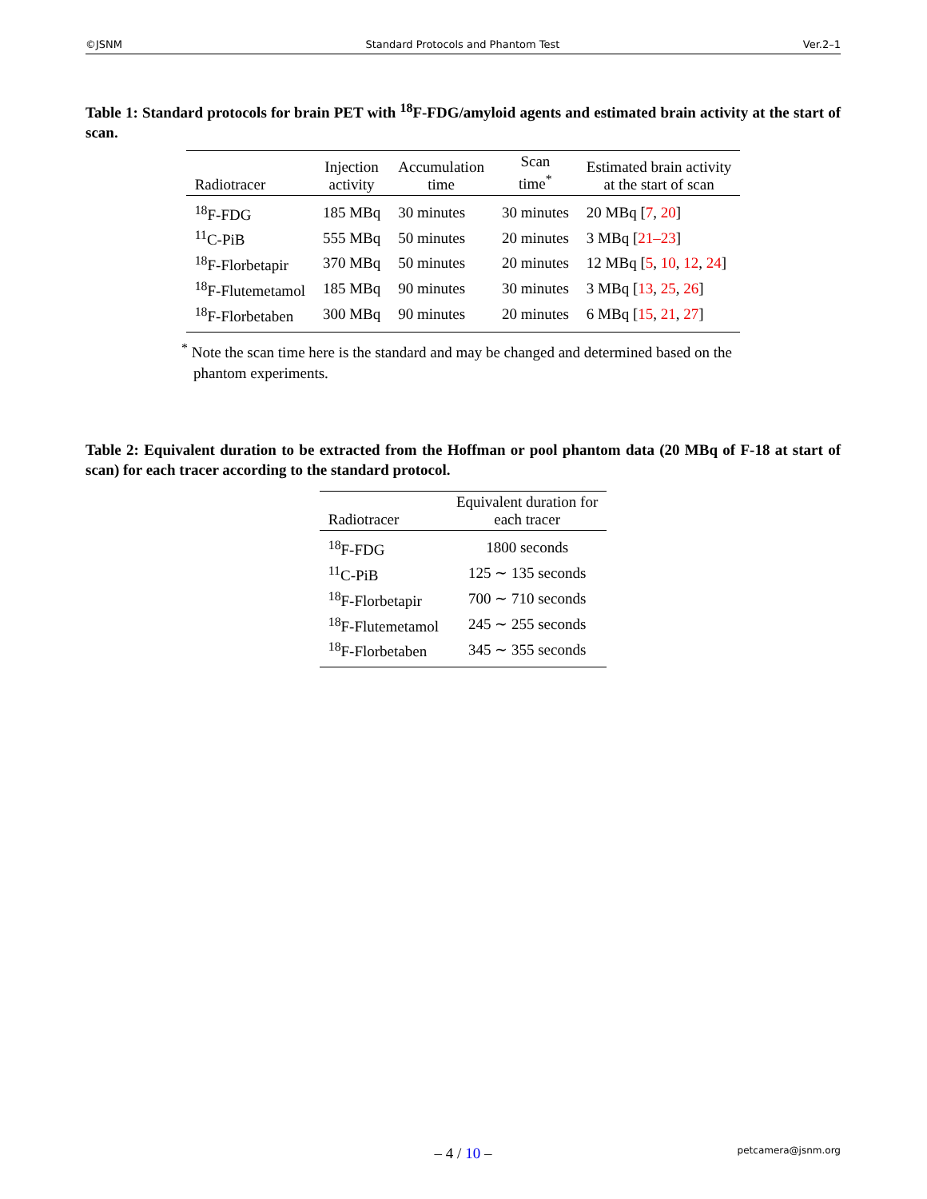©JSNM Standard Protocols and Phantom Test Ver.2–1
Table 1: Standard protocols for brain PET with <sup>18</sup>F-FDG/amyloid agents and estimated brain activity at the start of scan.
| Radiotracer | Injection activity | Accumulation time | Scan time<sup>*</sup> | Estimated brain activity at the start of scan |
| --- | --- | --- | --- | --- |
| <sup>18</sup>F-FDG | 185 MBq | 30 minutes | 30 minutes | 20 MBq [ 7 , 20 ] |
| <sup>11</sup>C-PiB | 555 MBq | 50 minutes | 20 minutes | 3 MBq [ 21–23 ] |
| <sup>18</sup>F-Florbetapir | 370 MBq | 50 minutes | 20 minutes | 12 MBq [ 5 , 10 , 12 , 24 ] |
| <sup>18</sup>F-Flutemetamol | 185 MBq | 90 minutes | 30 minutes | 3 MBq [ 13 , 25 , 26 ] |
| <sup>18</sup>F-Florbetaben | 300 MBq | 90 minutes | 20 minutes | 6 MBq [ 15 , 21 , 27 ] |
<sup>*</sup> Note the scan time here is the standard and may be changed and determined based on the phantom experiments.
Table 2: Equivalent duration to be extracted from the Hoffman or pool phantom data (20 MBq of F-18 at start of scan) for each tracer according to the standard protocol.
| Radiotracer | Equivalent duration for each tracer |
| --- | --- |
| <sup>18</sup>F-FDG | 1800 seconds |
| <sup>11</sup>C-PiB | 125 ∼ 135 seconds |
| <sup>18</sup>F-Florbetapir | 700 ∼ 710 seconds |
| <sup>18</sup>F-Flutemetamol | 245 ∼ 255 seconds |
| <sup>18</sup>F-Florbetaben | 345 ∼ 355 seconds |
– 4 / 10 – petcamera@jsnm.org